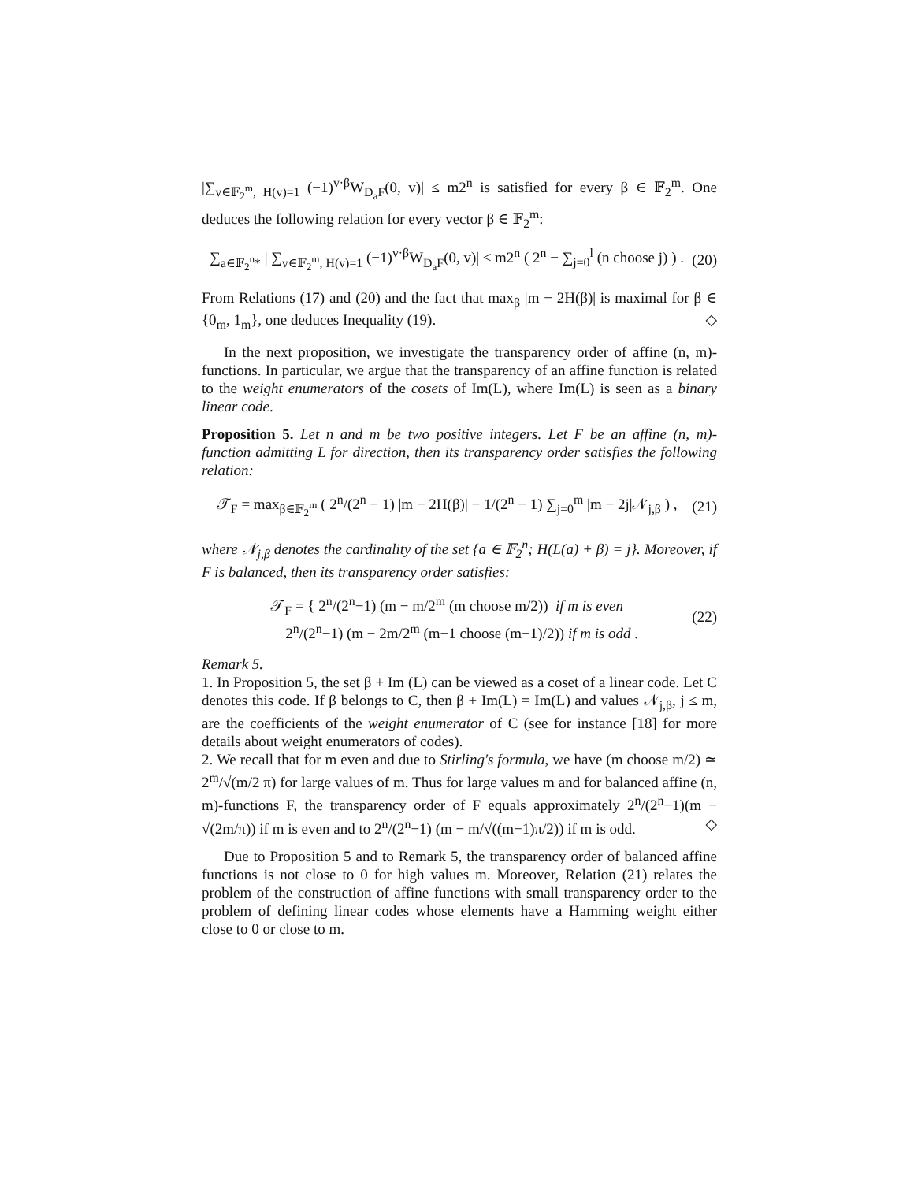|∑<sub>v∈𝔽<sub>2</sub><sup>m</sup>, H(v)=1</sub> (−1)<sup>v·β</sup>W<sub>D<sub>a</sub>F</sub>(0, v)| ≤ m2<sup>n</sup> is satisfied for every β ∈ 𝔽<sub>2</sub><sup>m</sup>. One deduces the following relation for every vector β ∈ 𝔽<sub>2</sub><sup>m</sup>:
∑<sub>a∈𝔽<sub>2</sub><sup>n</sup>*</sub> | ∑<sub>v∈𝔽<sub>2</sub><sup>m</sup>, H(v)=1</sub> (−1)<sup>v·β</sup>W<sub>D<sub>a</sub>F</sub>(0, v)| ≤ m2<sup>n</sup> ( 2<sup>n</sup> − ∑<sub>j=0</sub><sup>l</sup> (n choose j) ) . (20)
From Relations (17) and (20) and the fact that max<sub>β</sub> |m − 2H(β)| is maximal for β ∈ {0<sub>m</sub>, 1<sub>m</sub>}, one deduces Inequality (19). ◇
In the next proposition, we investigate the transparency order of affine (n, m)-functions. In particular, we argue that the transparency of an affine function is related to the weight enumerators of the cosets of Im(L), where Im(L) is seen as a binary linear code.
Proposition 5. Let n and m be two positive integers. Let F be an affine (n, m)-function admitting L for direction, then its transparency order satisfies the following relation:
𝒯<sub>F</sub> = max<sub>β∈𝔽<sub>2</sub><sup>m</sup></sub> ( 2<sup>n</sup>/(2<sup>n</sup> − 1) |m − 2H(β)| − 1/(2<sup>n</sup> − 1) ∑<sub>j=0</sub><sup>m</sup> |m − 2j|𝒩<sub>j,β</sub> ) , (21)
where 𝒩<sub>j,β</sub> denotes the cardinality of the set {a ∈ 𝔽<sub>2</sub><sup>n</sup>; H(L(a) + β) = j}. Moreover, if F is balanced, then its transparency order satisfies:
𝒯<sub>F</sub> = { 2<sup>n</sup>/(2<sup>n</sup>−1) (m − m/2<sup>m</sup> (m choose m/2)) if m is even
2<sup>n</sup>/(2<sup>n</sup>−1) (m − 2m/2<sup>m</sup> (m−1 choose (m−1)/2)) if m is odd . (22)
Remark 5.
1. In Proposition 5, the set β + Im (L) can be viewed as a coset of a linear code. Let C denotes this code. If β belongs to C, then β + Im(L) = Im(L) and values 𝒩<sub>j,β</sub>, j ≤ m, are the coefficients of the weight enumerator of C (see for instance [18] for more details about weight enumerators of codes).
2. We recall that for m even and due to Stirling's formula, we have (m choose m/2) ≃ 2<sup>m</sup>/√(m/2 π) for large values of m. Thus for large values m and for balanced affine (n, m)-functions F, the transparency order of F equals approximately 2<sup>n</sup>/(2<sup>n</sup>−1)(m − √(2m/π)) if m is even and to 2<sup>n</sup>/(2<sup>n</sup>−1) (m − m/√((m−1)π/2)) if m is odd. ◇
Due to Proposition 5 and to Remark 5, the transparency order of balanced affine functions is not close to 0 for high values m. Moreover, Relation (21) relates the problem of the construction of affine functions with small transparency order to the problem of defining linear codes whose elements have a Hamming weight either close to 0 or close to m.